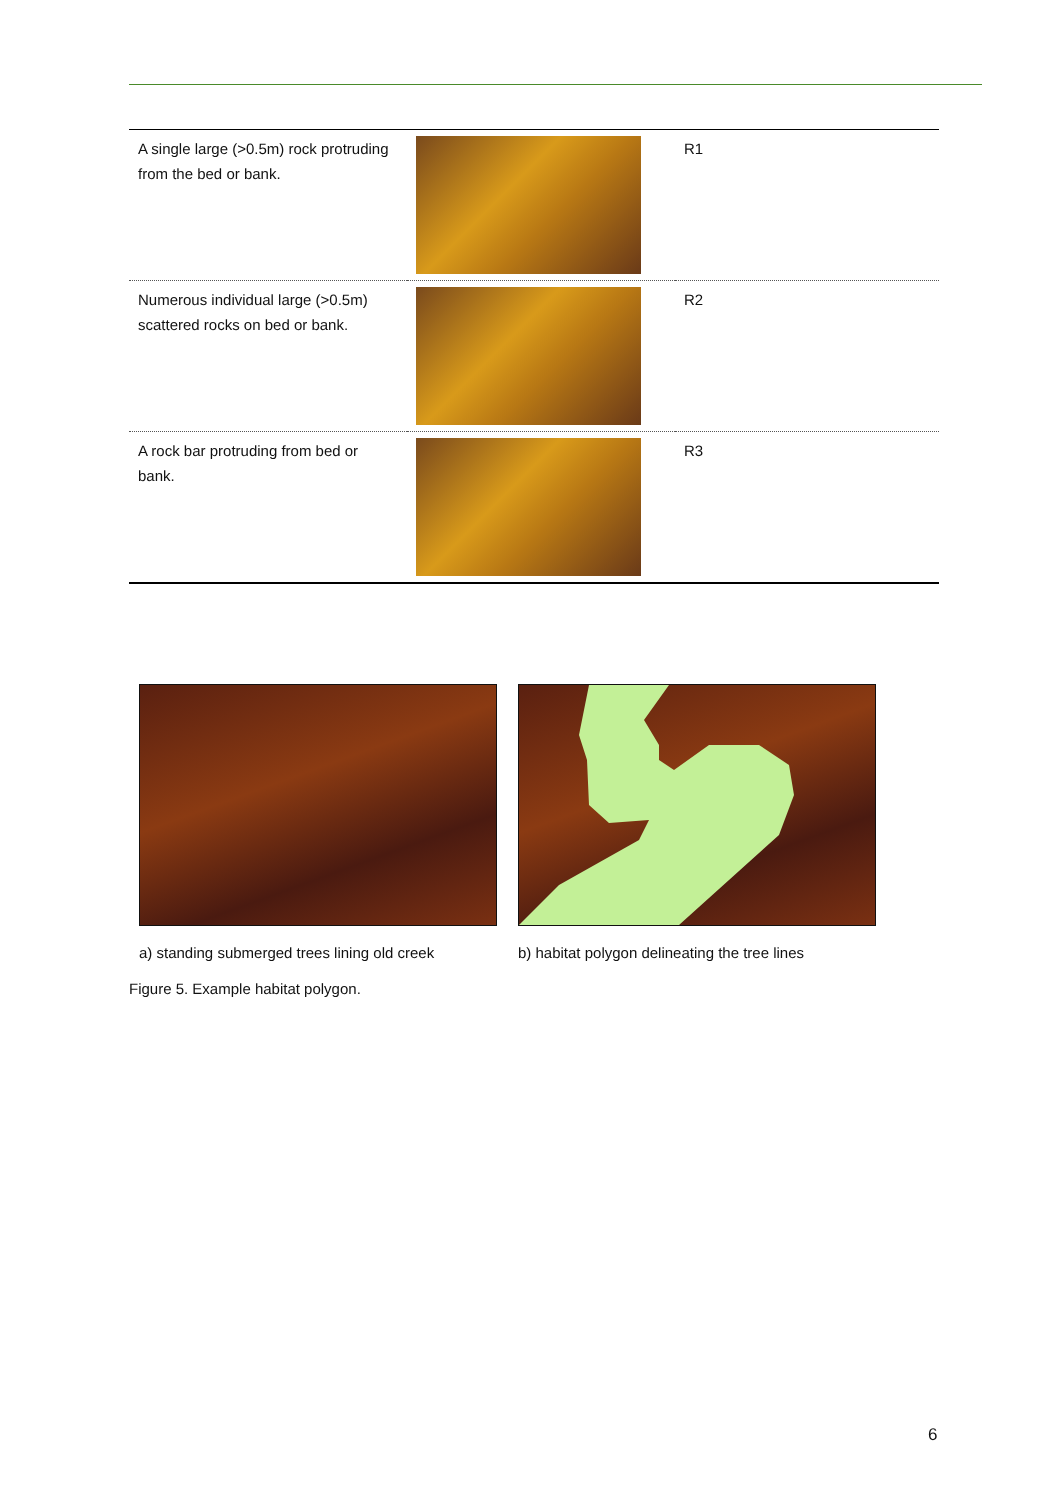| A single large (>0.5m) rock protruding from the bed or bank. | | R1 |
| Numerous individual large (>0.5m) scattered rocks on bed or bank. | | R2 |
| A rock bar protruding from bed or bank. | | R3 |
a) standing submerged trees lining old creek
b) habitat polygon delineating the tree lines
Figure 5. Example habitat polygon.
6